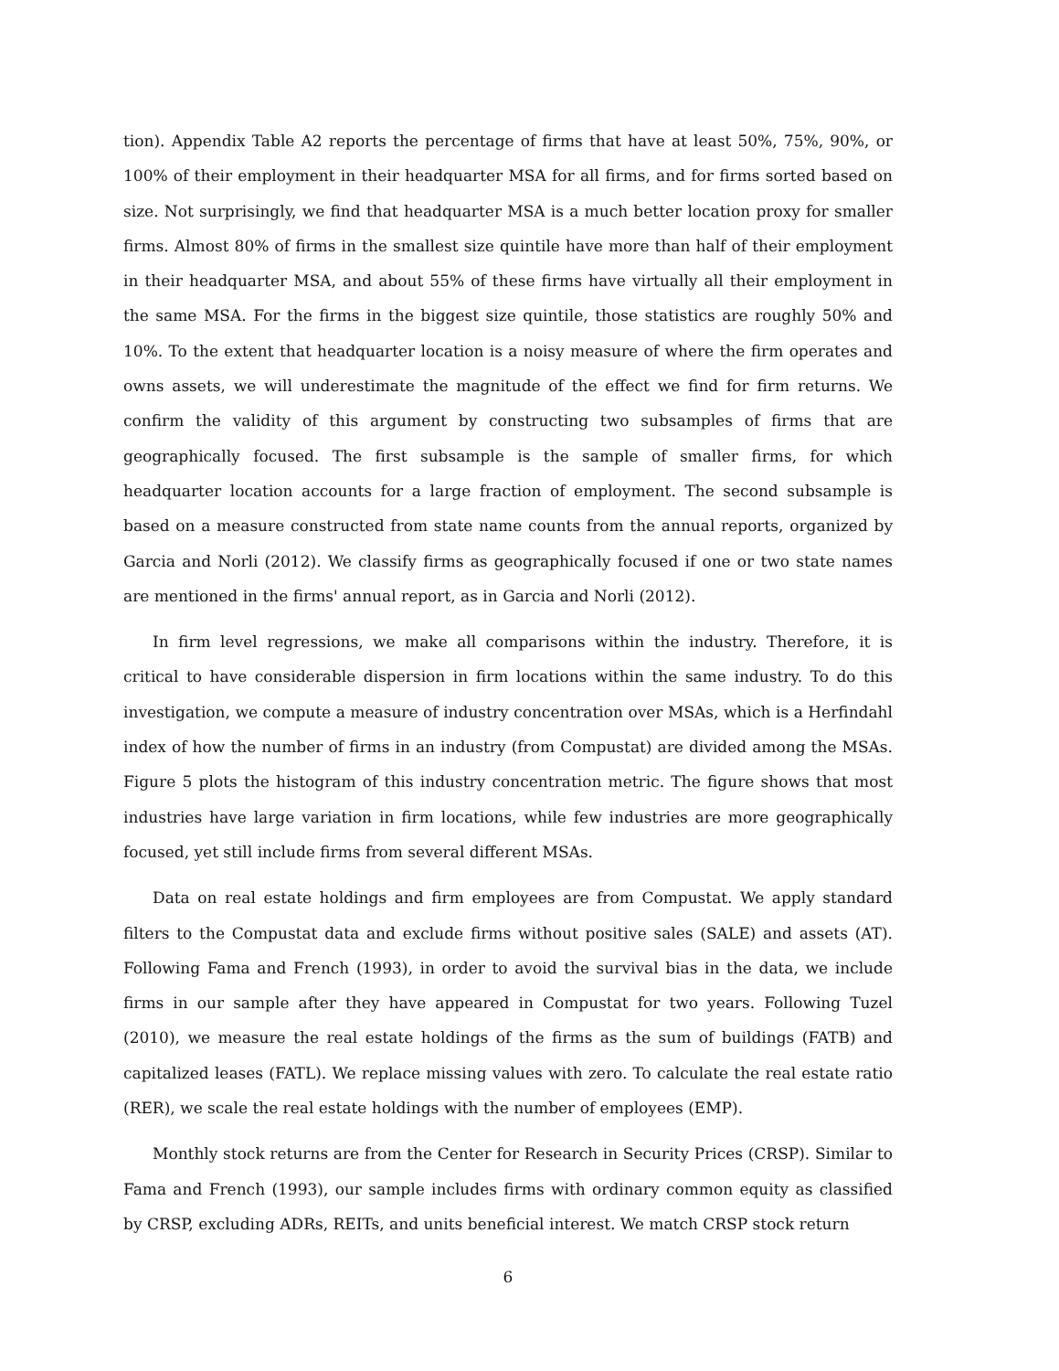tion). Appendix Table A2 reports the percentage of firms that have at least 50%, 75%, 90%, or 100% of their employment in their headquarter MSA for all firms, and for firms sorted based on size. Not surprisingly, we find that headquarter MSA is a much better location proxy for smaller firms. Almost 80% of firms in the smallest size quintile have more than half of their employment in their headquarter MSA, and about 55% of these firms have virtually all their employment in the same MSA. For the firms in the biggest size quintile, those statistics are roughly 50% and 10%. To the extent that headquarter location is a noisy measure of where the firm operates and owns assets, we will underestimate the magnitude of the effect we find for firm returns. We confirm the validity of this argument by constructing two subsamples of firms that are geographically focused. The first subsample is the sample of smaller firms, for which headquarter location accounts for a large fraction of employment. The second subsample is based on a measure constructed from state name counts from the annual reports, organized by Garcia and Norli (2012). We classify firms as geographically focused if one or two state names are mentioned in the firms' annual report, as in Garcia and Norli (2012).
In firm level regressions, we make all comparisons within the industry. Therefore, it is critical to have considerable dispersion in firm locations within the same industry. To do this investigation, we compute a measure of industry concentration over MSAs, which is a Herfindahl index of how the number of firms in an industry (from Compustat) are divided among the MSAs. Figure 5 plots the histogram of this industry concentration metric. The figure shows that most industries have large variation in firm locations, while few industries are more geographically focused, yet still include firms from several different MSAs.
Data on real estate holdings and firm employees are from Compustat. We apply standard filters to the Compustat data and exclude firms without positive sales (SALE) and assets (AT). Following Fama and French (1993), in order to avoid the survival bias in the data, we include firms in our sample after they have appeared in Compustat for two years. Following Tuzel (2010), we measure the real estate holdings of the firms as the sum of buildings (FATB) and capitalized leases (FATL). We replace missing values with zero. To calculate the real estate ratio (RER), we scale the real estate holdings with the number of employees (EMP).
Monthly stock returns are from the Center for Research in Security Prices (CRSP). Similar to Fama and French (1993), our sample includes firms with ordinary common equity as classified by CRSP, excluding ADRs, REITs, and units beneficial interest. We match CRSP stock return
6